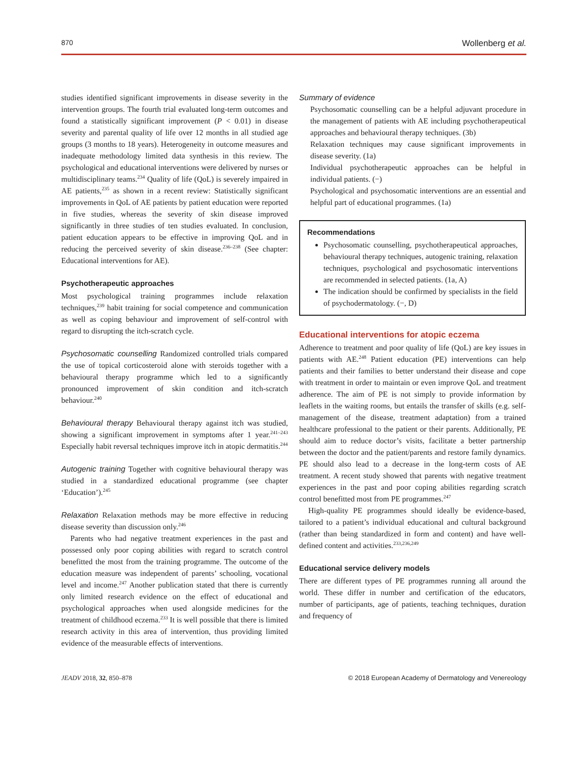870 Wollenberg et al.
studies identified significant improvements in disease severity in the intervention groups. The fourth trial evaluated long-term outcomes and found a statistically significant improvement (P < 0.01) in disease severity and parental quality of life over 12 months in all studied age groups (3 months to 18 years). Heterogeneity in outcome measures and inadequate methodology limited data synthesis in this review. The psychological and educational interventions were delivered by nurses or multidisciplinary teams.<sup>234</sup> Quality of life (QoL) is severely impaired in AE patients,<sup>235</sup> as shown in a recent review: Statistically significant improvements in QoL of AE patients by patient education were reported in five studies, whereas the severity of skin disease improved significantly in three studies of ten studies evaluated. In conclusion, patient education appears to be effective in improving QoL and in reducing the perceived severity of skin disease.<sup>236–238</sup> (See chapter: Educational interventions for AE).
Psychotherapeutic approaches
Most psychological training programmes include relaxation techniques,<sup>239</sup> habit training for social competence and communication as well as coping behaviour and improvement of self-control with regard to disrupting the itch-scratch cycle.
Psychosomatic counselling Randomized controlled trials compared the use of topical corticosteroid alone with steroids together with a behavioural therapy programme which led to a significantly pronounced improvement of skin condition and itch-scratch behaviour.<sup>240</sup>
Behavioural therapy Behavioural therapy against itch was studied, showing a significant improvement in symptoms after 1 year.<sup>241–243</sup> Especially habit reversal techniques improve itch in atopic dermatitis.<sup>244</sup>
Autogenic training Together with cognitive behavioural therapy was studied in a standardized educational programme (see chapter ‘Education’).<sup>245</sup>
Relaxation Relaxation methods may be more effective in reducing disease severity than discussion only.<sup>246</sup>
Parents who had negative treatment experiences in the past and possessed only poor coping abilities with regard to scratch control benefitted the most from the training programme. The outcome of the education measure was independent of parents’ schooling, vocational level and income.<sup>247</sup> Another publication stated that there is currently only limited research evidence on the effect of educational and psychological approaches when used alongside medicines for the treatment of childhood eczema.<sup>233</sup> It is well possible that there is limited research activity in this area of intervention, thus providing limited evidence of the measurable effects of interventions.
Summary of evidence
Psychosomatic counselling can be a helpful adjuvant procedure in the management of patients with AE including psychotherapeutical approaches and behavioural therapy techniques. (3b)
Relaxation techniques may cause significant improvements in disease severity. (1a)
Individual psychotherapeutic approaches can be helpful in individual patients. (−)
Psychological and psychosomatic interventions are an essential and helpful part of educational programmes. (1a)
Recommendations
Psychosomatic counselling, psychotherapeutical approaches, behavioural therapy techniques, autogenic training, relaxation techniques, psychological and psychosomatic interventions are recommended in selected patients. (1a, A)
The indication should be confirmed by specialists in the field of psychodermatology. (−, D)
Educational interventions for atopic eczema
Adherence to treatment and poor quality of life (QoL) are key issues in patients with AE.<sup>248</sup> Patient education (PE) interventions can help patients and their families to better understand their disease and cope with treatment in order to maintain or even improve QoL and treatment adherence. The aim of PE is not simply to provide information by leaflets in the waiting rooms, but entails the transfer of skills (e.g. self- management of the disease, treatment adaptation) from a trained healthcare professional to the patient or their parents. Additionally, PE should aim to reduce doctor’s visits, facilitate a better partnership between the doctor and the patient/parents and restore family dynamics. PE should also lead to a decrease in the long-term costs of AE treatment. A recent study showed that parents with negative treatment experiences in the past and poor coping abilities regarding scratch control benefitted most from PE programmes.<sup>247</sup>
High-quality PE programmes should ideally be evidence-based, tailored to a patient’s individual educational and cultural background (rather than being standardized in form and content) and have well-defined content and activities.<sup>233,236,249</sup>
Educational service delivery models
There are different types of PE programmes running all around the world. These differ in number and certification of the educators, number of participants, age of patients, teaching techniques, duration and frequency of
JEADV 2018, 32, 850–878 © 2018 European Academy of Dermatology and Venereology